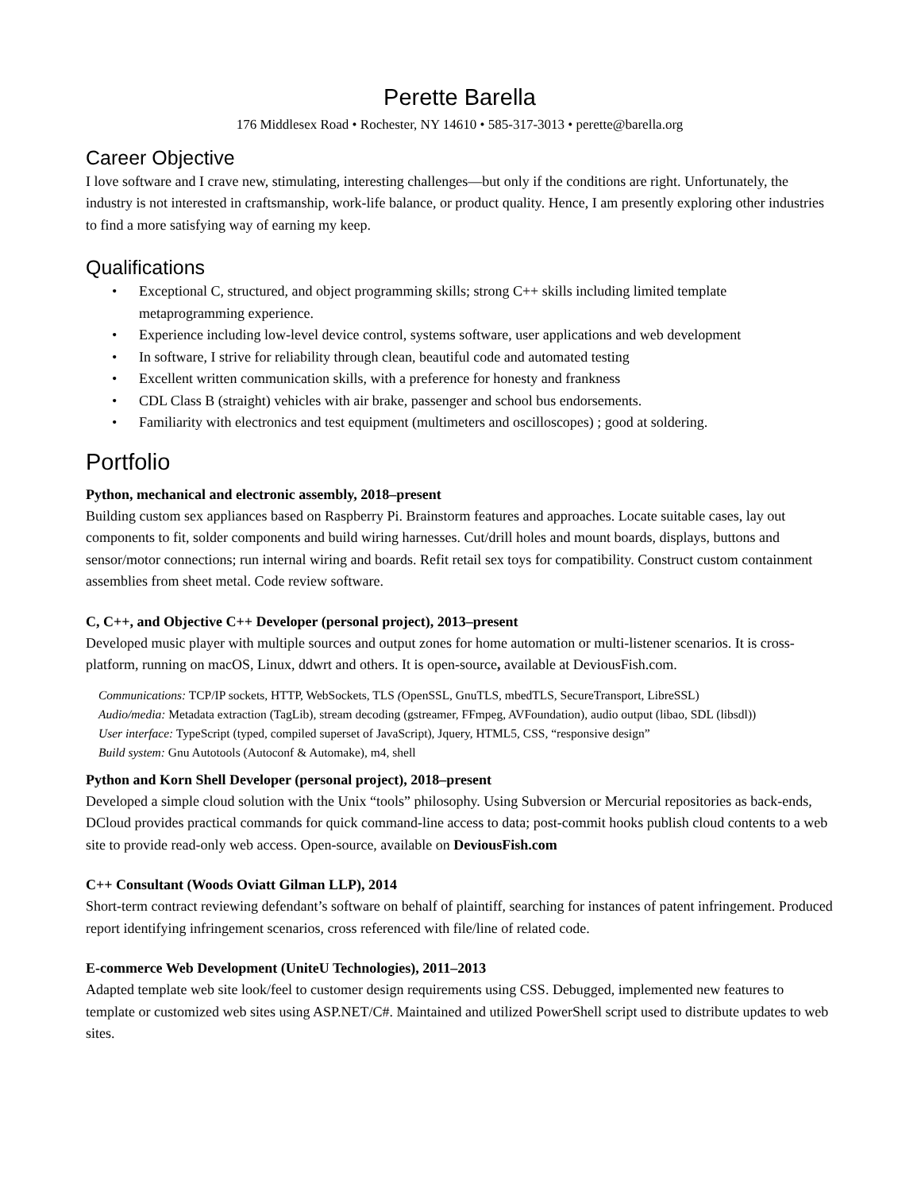Perette Barella
176 Middlesex Road • Rochester, NY 14610 • 585-317-3013 • perette@barella.org
Career Objective
I love software and I crave new, stimulating, interesting challenges—but only if the conditions are right. Unfortunately, the industry is not interested in craftsmanship, work-life balance, or product quality. Hence, I am presently exploring other industries to find a more satisfying way of earning my keep.
Qualifications
• Exceptional C, structured, and object programming skills; strong C++ skills including limited template metaprogramming experience.
• Experience including low-level device control, systems software, user applications and web development
• In software, I strive for reliability through clean, beautiful code and automated testing
• Excellent written communication skills, with a preference for honesty and frankness
• CDL Class B (straight) vehicles with air brake, passenger and school bus endorsements.
• Familiarity with electronics and test equipment (multimeters and oscilloscopes) ; good at soldering.
Portfolio
Python, mechanical and electronic assembly, 2018–present
Building custom sex appliances based on Raspberry Pi. Brainstorm features and approaches. Locate suitable cases, lay out components to fit, solder components and build wiring harnesses. Cut/drill holes and mount boards, displays, buttons and sensor/motor connections; run internal wiring and boards. Refit retail sex toys for compatibility. Construct custom containment assemblies from sheet metal. Code review software.
C, C++, and Objective C++ Developer (personal project), 2013–present
Developed music player with multiple sources and output zones for home automation or multi-listener scenarios. It is cross-platform, running on macOS, Linux, ddwrt and others. It is open-source, available at DeviousFish.com.
Communications: TCP/IP sockets, HTTP, WebSockets, TLS (OpenSSL, GnuTLS, mbedTLS, SecureTransport, LibreSSL)
Audio/media: Metadata extraction (TagLib), stream decoding (gstreamer, FFmpeg, AVFoundation), audio output (libao, SDL (libsdl))
User interface: TypeScript (typed, compiled superset of JavaScript), Jquery, HTML5, CSS, “responsive design”
Build system: Gnu Autotools (Autoconf & Automake), m4, shell
Python and Korn Shell Developer (personal project), 2018–present
Developed a simple cloud solution with the Unix “tools” philosophy. Using Subversion or Mercurial repositories as back-ends, DCloud provides practical commands for quick command-line access to data; post-commit hooks publish cloud contents to a web site to provide read-only web access. Open-source, available on DeviousFish.com
C++ Consultant (Woods Oviatt Gilman LLP), 2014
Short-term contract reviewing defendant’s software on behalf of plaintiff, searching for instances of patent infringement. Produced report identifying infringement scenarios, cross referenced with file/line of related code.
E-commerce Web Development (UniteU Technologies), 2011–2013
Adapted template web site look/feel to customer design requirements using CSS. Debugged, implemented new features to template or customized web sites using ASP.NET/C#. Maintained and utilized PowerShell script used to distribute updates to web sites.